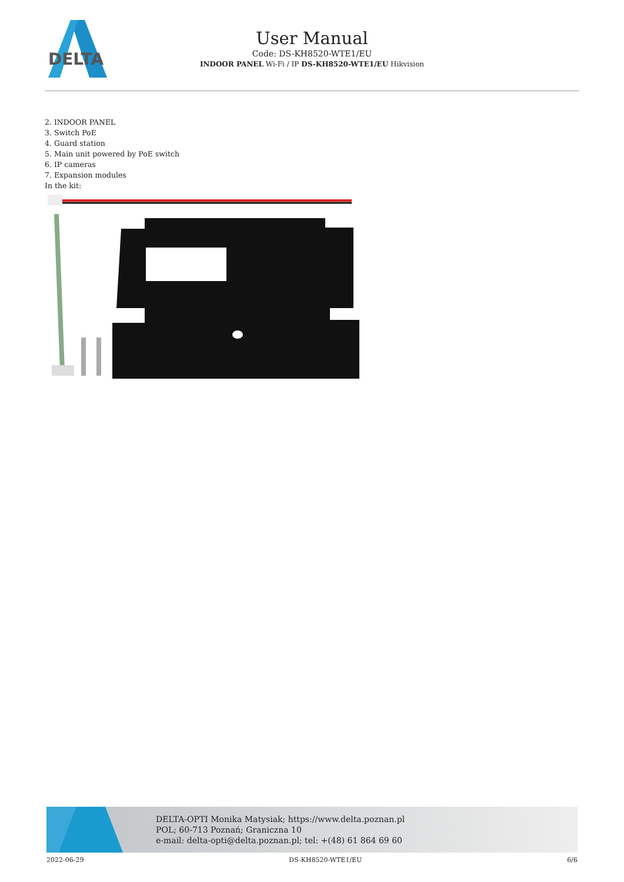DELTA
User Manual
Code: DS-KH8520-WTE1/EU
INDOOR PANEL Wi-Fi / IP DS-KH8520-WTE1/EU Hikvision
2. INDOOR PANEL
3. Switch PoE
4. Guard station
5. Main unit powered by PoE switch
6. IP cameras
7. Expansion modules
In the kit:
DELTA-OPTI Monika Matysiak; https://www.delta.poznan.pl
POL; 60-713 Poznań; Graniczna 10
e-mail: delta-opti@delta.poznan.pl; tel: +(48) 61 864 69 60
2022-06-29 DS-KH8520-WTE1/EU 6/6